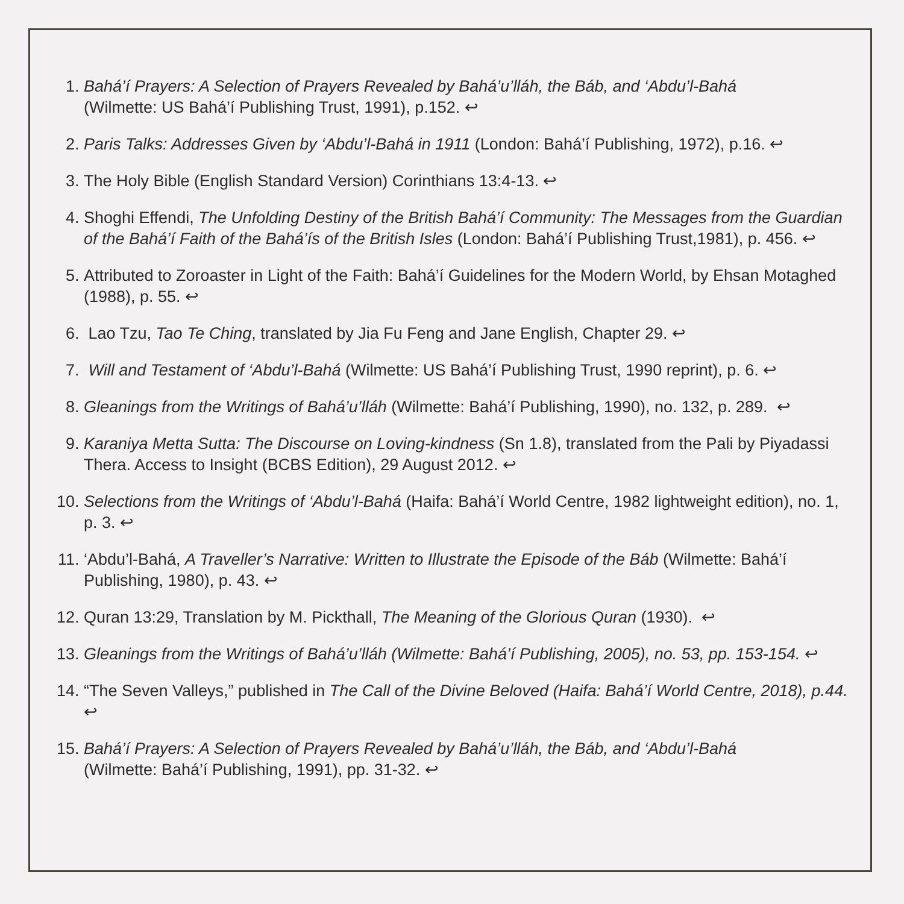1. Bahá’í Prayers: A Selection of Prayers Revealed by Bahá’u’lláh, the Báb, and ‘Abdu’l-Bahá
(Wilmette: US Bahá’í Publishing Trust, 1991), p.152. ↩
2. Paris Talks: Addresses Given by ‘Abdu’l-Bahá in 1911 (London: Bahá’í Publishing, 1972), p.16. ↩
3. The Holy Bible (English Standard Version) Corinthians 13:4-13. ↩
4. Shoghi Effendi, The Unfolding Destiny of the British Bahá’í Community: The Messages from the Guardian of the Bahá’í Faith of the Bahá’ís of the British Isles (London: Bahá’í Publishing Trust,1981), p. 456. ↩
5. Attributed to Zoroaster in Light of the Faith: Bahá’í Guidelines for the Modern World, by Ehsan Motaghed (1988), p. 55. ↩
6. Lao Tzu, Tao Te Ching, translated by Jia Fu Feng and Jane English, Chapter 29. ↩
7. Will and Testament of ‘Abdu’l-Bahá (Wilmette: US Bahá’í Publishing Trust, 1990 reprint), p. 6. ↩
8. Gleanings from the Writings of Bahá’u’lláh (Wilmette: Bahá’í Publishing, 1990), no. 132, p. 289. ↩
9. Karaniya Metta Sutta: The Discourse on Loving-kindness (Sn 1.8), translated from the Pali by Piyadassi Thera. Access to Insight (BCBS Edition), 29 August 2012. ↩
10. Selections from the Writings of ‘Abdu’l-Bahá (Haifa: Bahá’í World Centre, 1982 lightweight edition), no. 1, p. 3. ↩
11. ‘Abdu’l-Bahá, A Traveller’s Narrative: Written to Illustrate the Episode of the Báb (Wilmette: Bahá’í Publishing, 1980), p. 43. ↩
12. Quran 13:29, Translation by M. Pickthall, The Meaning of the Glorious Quran (1930). ↩
13. Gleanings from the Writings of Bahá’u’lláh (Wilmette: Bahá’í Publishing, 2005), no. 53, pp. 153-154. ↩
14. “The Seven Valleys,” published in The Call of the Divine Beloved (Haifa: Bahá’í World Centre, 2018), p.44. ↩
15. Bahá’í Prayers: A Selection of Prayers Revealed by Bahá’u’lláh, the Báb, and ‘Abdu’l-Bahá
(Wilmette: Bahá’í Publishing, 1991), pp. 31-32. ↩